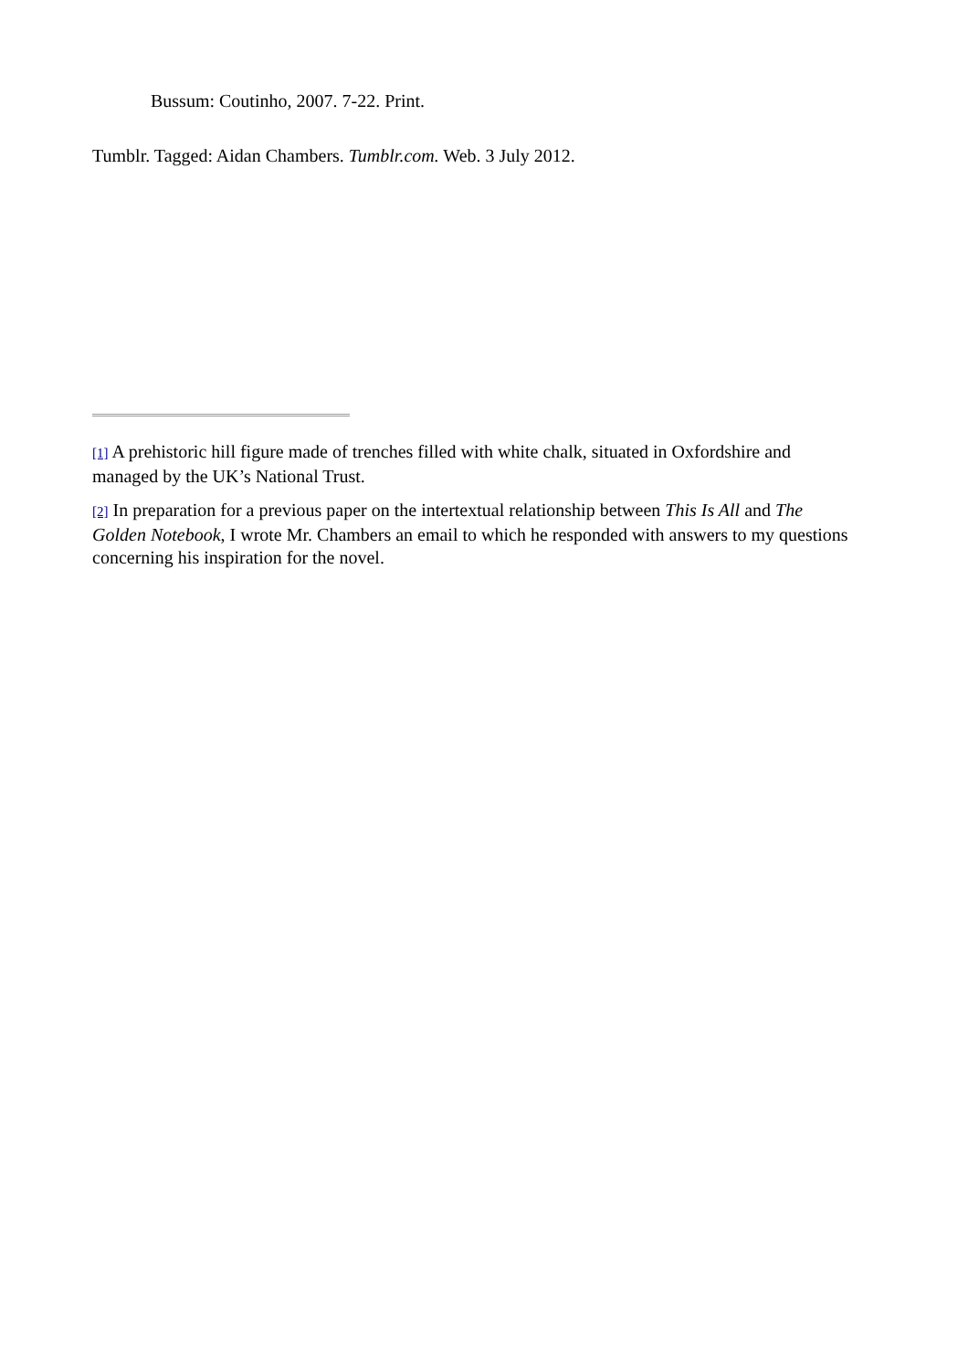Bussum: Coutinho, 2007. 7-22. Print.
Tumblr. Tagged: Aidan Chambers. Tumblr.com. Web. 3 July 2012.
[1] A prehistoric hill figure made of trenches filled with white chalk, situated in Oxfordshire and managed by the UK’s National Trust.
[2] In preparation for a previous paper on the intertextual relationship between This Is All and The Golden Notebook, I wrote Mr. Chambers an email to which he responded with answers to my questions concerning his inspiration for the novel.